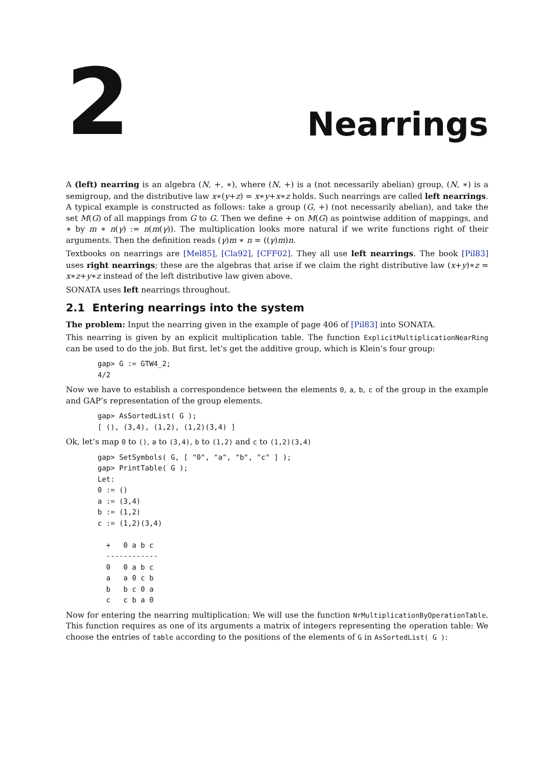2
Nearrings
A (left) nearring is an algebra (N, +, ∗), where (N, +) is a (not necessarily abelian) group, (N, ∗) is a semigroup, and the distributive law x∗(y+z) = x∗y+x∗z holds. Such nearrings are called left nearrings. A typical example is constructed as follows: take a group (G, +) (not necessarily abelian), and take the set M(G) of all mappings from G to G. Then we define + on M(G) as pointwise addition of mappings, and ∗ by m ∗ n(γ) := n(m(γ)). The multiplication looks more natural if we write functions right of their arguments. Then the definition reads (γ)m ∗ n = ((γ)m)n.
Textbooks on nearrings are [Mel85], [Cla92], [CFF02]. They all use left nearrings. The book [Pil83] uses right nearrings; these are the algebras that arise if we claim the right distributive law (x+y)∗z = x∗z+y∗z instead of the left distributive law given above.
SONATA uses left nearrings throughout.
2.1 Entering nearrings into the system
The problem: Input the nearring given in the example of page 406 of [Pil83] into SONATA.
This nearring is given by an explicit multiplication table. The function ExplicitMultiplicationNearRing can be used to do the job. But first, let’s get the additive group, which is Klein’s four group:
gap> G := GTW4_2;
4/2
Now we have to establish a correspondence between the elements 0, a, b, c of the group in the example and GAP’s representation of the group elements.
gap> AsSortedList( G );
[ (), (3,4), (1,2), (1,2)(3,4) ]
Ok, let’s map 0 to (), a to (3,4), b to (1,2) and c to (1,2)(3,4)
gap> SetSymbols( G, [ "0", "a", "b", "c" ] );
gap> PrintTable( G );
Let:
0 := ()
a := (3,4)
b := (1,2)
c := (1,2)(3,4)

  +   0 a b c
  ------------
  0   0 a b c
  a   a 0 c b
  b   b c 0 a
  c   c b a 0
Now for entering the nearring multiplication: We will use the function NrMultiplicationByOperationTable. This function requires as one of its arguments a matrix of integers representing the operation table: We choose the entries of table according to the positions of the elements of G in AsSortedList( G ):